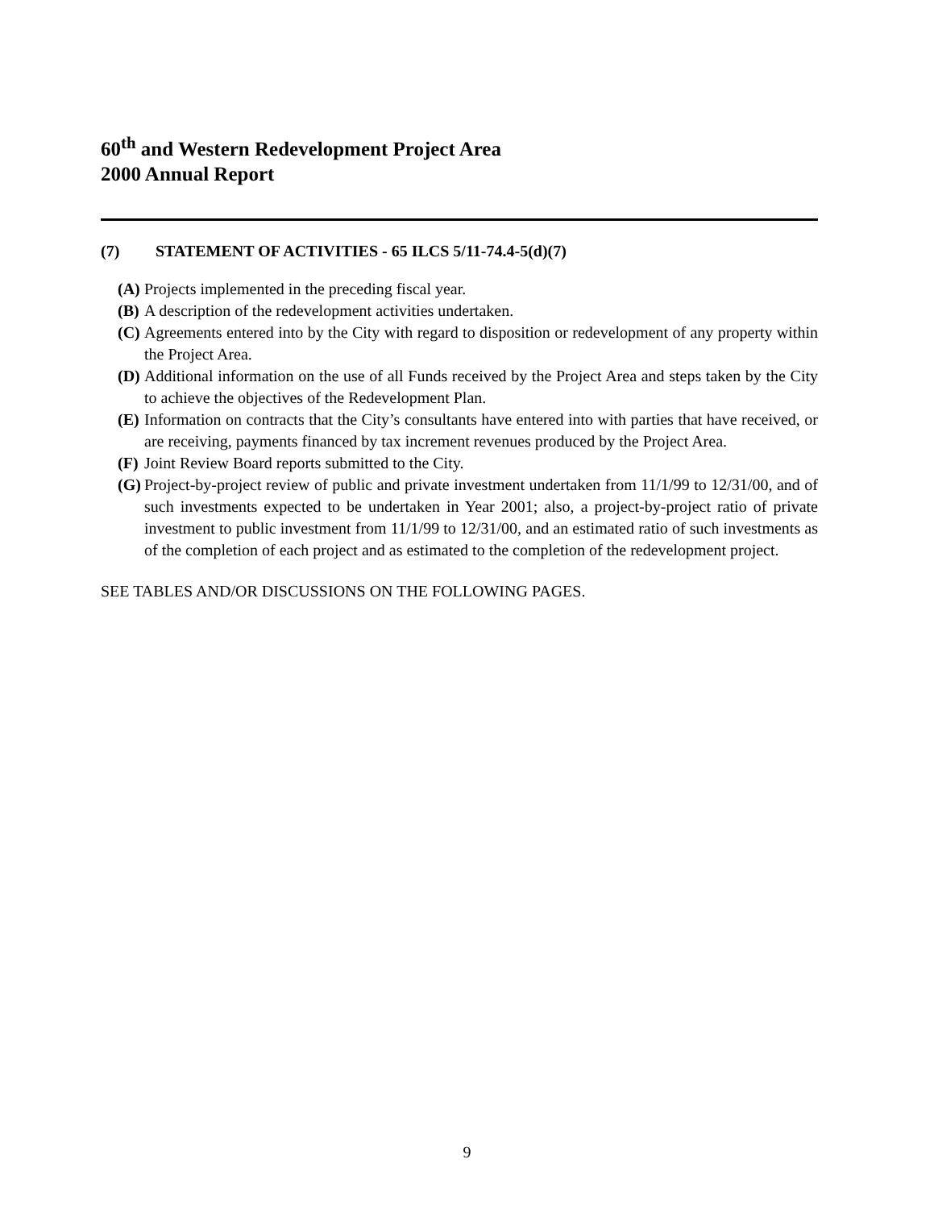60<sup>th</sup> and Western Redevelopment Project Area
2000 Annual Report
(7) STATEMENT OF ACTIVITIES - 65 ILCS 5/11-74.4-5(d)(7)
(A) Projects implemented in the preceding fiscal year.
(B) A description of the redevelopment activities undertaken.
(C) Agreements entered into by the City with regard to disposition or redevelopment of any property within the Project Area.
(D) Additional information on the use of all Funds received by the Project Area and steps taken by the City to achieve the objectives of the Redevelopment Plan.
(E) Information on contracts that the City’s consultants have entered into with parties that have received, or are receiving, payments financed by tax increment revenues produced by the Project Area.
(F) Joint Review Board reports submitted to the City.
(G) Project-by-project review of public and private investment undertaken from 11/1/99 to 12/31/00, and of such investments expected to be undertaken in Year 2001; also, a project-by-project ratio of private investment to public investment from 11/1/99 to 12/31/00, and an estimated ratio of such investments as of the completion of each project and as estimated to the completion of the redevelopment project.
SEE TABLES AND/OR DISCUSSIONS ON THE FOLLOWING PAGES.
9